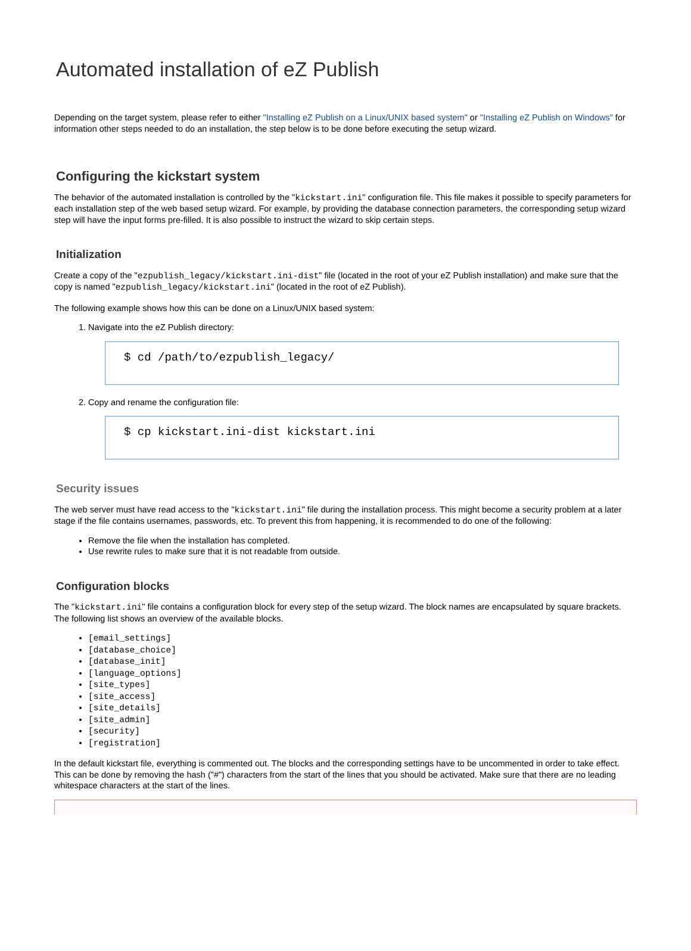Automated installation of eZ Publish
Depending on the target system, please refer to either "Installing eZ Publish on a Linux/UNIX based system" or "Installing eZ Publish on Windows" for information other steps needed to do an installation, the step below is to be done before executing the setup wizard.
Configuring the kickstart system
The behavior of the automated installation is controlled by the "kickstart.ini" configuration file. This file makes it possible to specify parameters for each installation step of the web based setup wizard. For example, by providing the database connection parameters, the corresponding setup wizard step will have the input forms pre-filled. It is also possible to instruct the wizard to skip certain steps.
Initialization
Create a copy of the "ezpublish_legacy/kickstart.ini-dist" file (located in the root of your eZ Publish installation) and make sure that the copy is named "ezpublish_legacy/kickstart.ini" (located in the root of eZ Publish).
The following example shows how this can be done on a Linux/UNIX based system:
1. Navigate into the eZ Publish directory:
$ cd /path/to/ezpublish_legacy/
2. Copy and rename the configuration file:
$ cp kickstart.ini-dist kickstart.ini
Security issues
The web server must have read access to the "kickstart.ini" file during the installation process. This might become a security problem at a later stage if the file contains usernames, passwords, etc. To prevent this from happening, it is recommended to do one of the following:
Remove the file when the installation has completed.
Use rewrite rules to make sure that it is not readable from outside.
Configuration blocks
The "kickstart.ini" file contains a configuration block for every step of the setup wizard. The block names are encapsulated by square brackets. The following list shows an overview of the available blocks.
[email_settings]
[database_choice]
[database_init]
[language_options]
[site_types]
[site_access]
[site_details]
[site_admin]
[security]
[registration]
In the default kickstart file, everything is commented out. The blocks and the corresponding settings have to be uncommented in order to take effect. This can be done by removing the hash ("#") characters from the start of the lines that you should be activated. Make sure that there are no leading whitespace characters at the start of the lines.